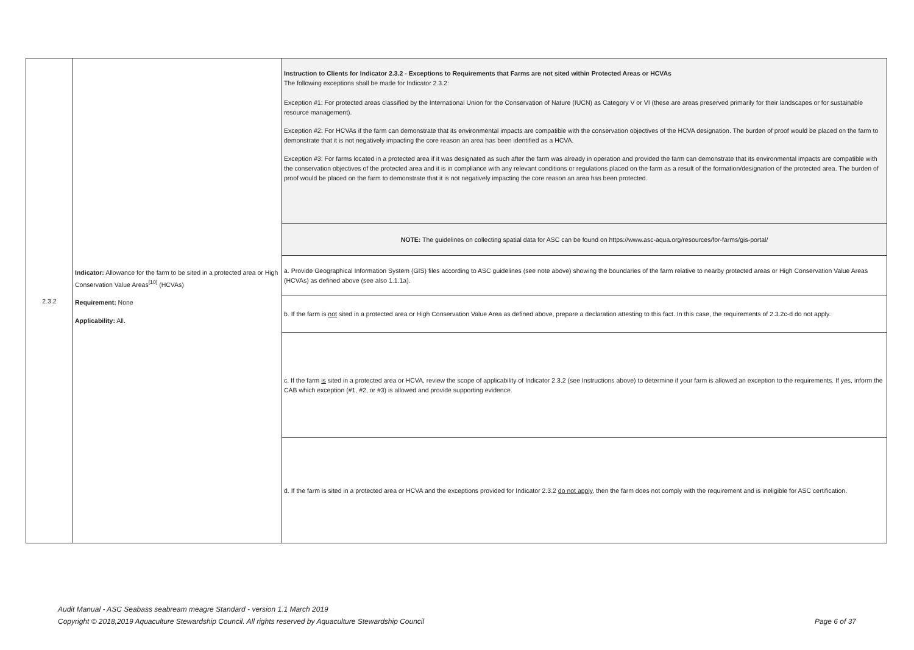| 2.3.2 | Indicator: Allowance for the farm to be sited in a protected area or High Conservation Value Areas<sup>[10]</sup> (HCVAs) Requirement: None Applicability: All. | Instruction to Clients for Indicator 2.3.2 - Exceptions to Requirements that Farms are not sited within Protected Areas or HCVAs The following exceptions shall be made for Indicator 2.3.2: Exception #1: For protected areas classified by the International Union for the Conservation of Nature (IUCN) as Category V or VI (these are areas preserved primarily for their landscapes or for sustainable resource management). Exception #2: For HCVAs if the farm can demonstrate that its environmental impacts are compatible with the conservation objectives of the HCVA designation. The burden of proof would be placed on the farm to demonstrate that it is not negatively impacting the core reason an area has been identified as a HCVA. Exception #3: For farms located in a protected area if it was designated as such after the farm was already in operation and provided the farm can demonstrate that its environmental impacts are compatible with the conservation objectives of the protected area and it is in compliance with any relevant conditions or regulations placed on the farm as a result of the formation/designation of the protected area. The burden of proof would be placed on the farm to demonstrate that it is not negatively impacting the core reason an area has been protected. |
| | | NOTE: The guidelines on collecting spatial data for ASC can be found on https://www.asc-aqua.org/resources/for-farms/gis-portal/ |
| | | a. Provide Geographical Information System (GIS) files according to ASC guidelines (see note above) showing the boundaries of the farm relative to nearby protected areas or High Conservation Value Areas (HCVAs) as defined above (see also 1.1.1a). |
| | | b. If the farm is not sited in a protected area or High Conservation Value Area as defined above, prepare a declaration attesting to this fact. In this case, the requirements of 2.3.2c-d do not apply. |
| | | c. If the farm is sited in a protected area or HCVA, review the scope of applicability of Indicator 2.3.2 (see Instructions above) to determine if your farm is allowed an exception to the requirements. If yes, inform the CAB which exception (#1, #2, or #3) is allowed and provide supporting evidence. |
| | | d. If the farm is sited in a protected area or HCVA and the exceptions provided for Indicator 2.3.2 do not apply , then the farm does not comply with the requirement and is ineligible for ASC certification. |
Audit Manual - ASC Seabass seabream meagre Standard - version 1.1 March 2019
Copyright © 2018,2019 Aquaculture Stewardship Council. All rights reserved by Aquaculture Stewardship Council Page 6 of 37